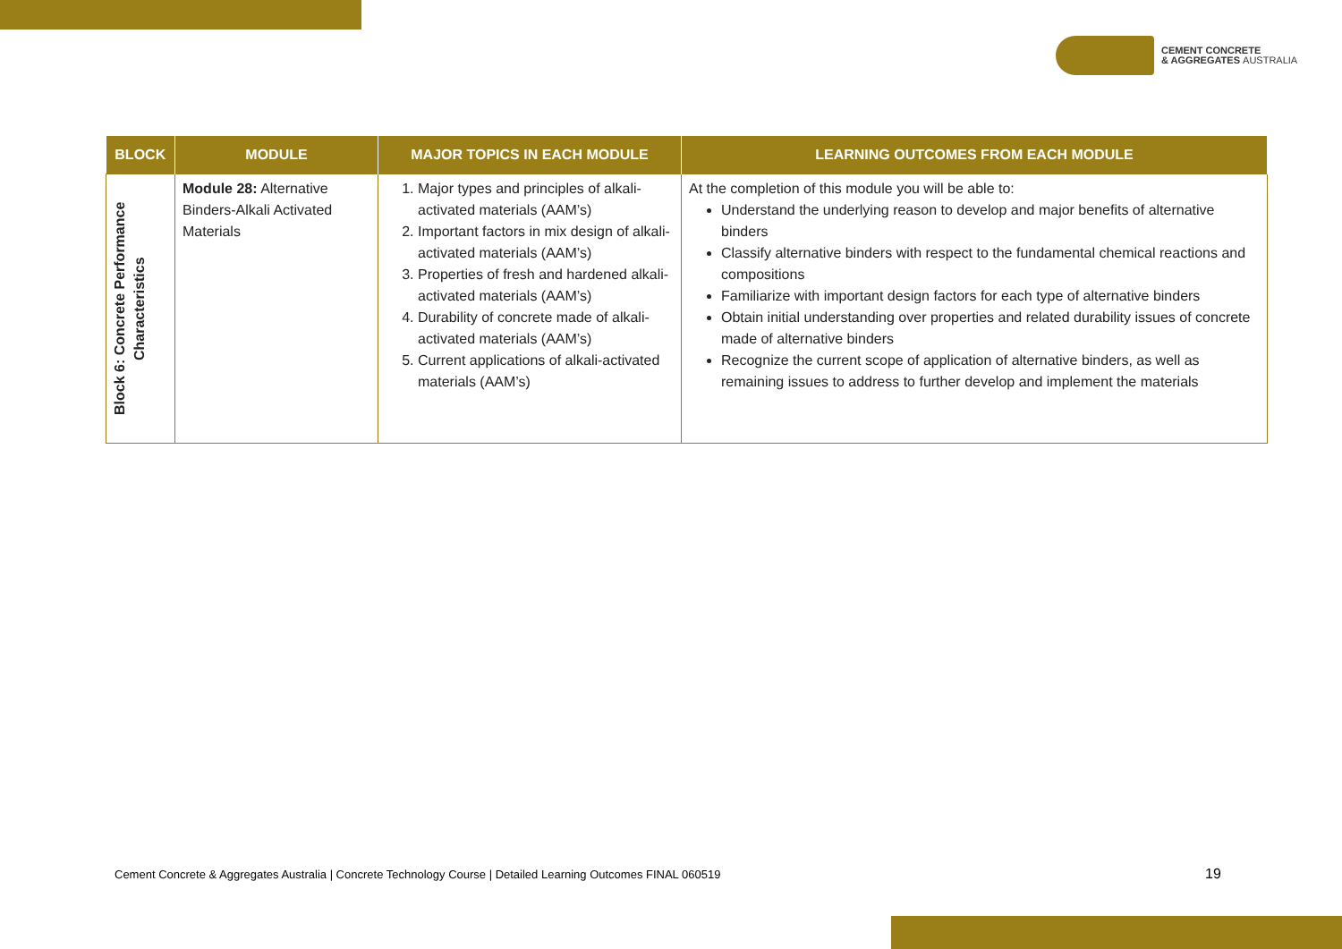CEMENT CONCRETE
& AGGREGATES AUSTRALIA
| BLOCK | MODULE | MAJOR TOPICS IN EACH MODULE | LEARNING OUTCOMES FROM EACH MODULE |
| --- | --- | --- | --- |
| Block 6: Concrete Performance Characteristics | Module 28: Alternative Binders-Alkali Activated Materials | 1. Major types and principles of alkali-activated materials (AAM’s) 2. Important factors in mix design of alkali-activated materials (AAM’s) 3. Properties of fresh and hardened alkali-activated materials (AAM’s) 4. Durability of concrete made of alkali-activated materials (AAM’s) 5. Current applications of alkali-activated materials (AAM’s) | At the completion of this module you will be able to: Understand the underlying reason to develop and major benefits of alternative binders Classify alternative binders with respect to the fundamental chemical reactions and compositions Familiarize with important design factors for each type of alternative binders Obtain initial understanding over properties and related durability issues of concrete made of alternative binders Recognize the current scope of application of alternative binders, as well as remaining issues to address to further develop and implement the materials |
Cement Concrete & Aggregates Australia | Concrete Technology Course | Detailed Learning Outcomes FINAL 060519
19